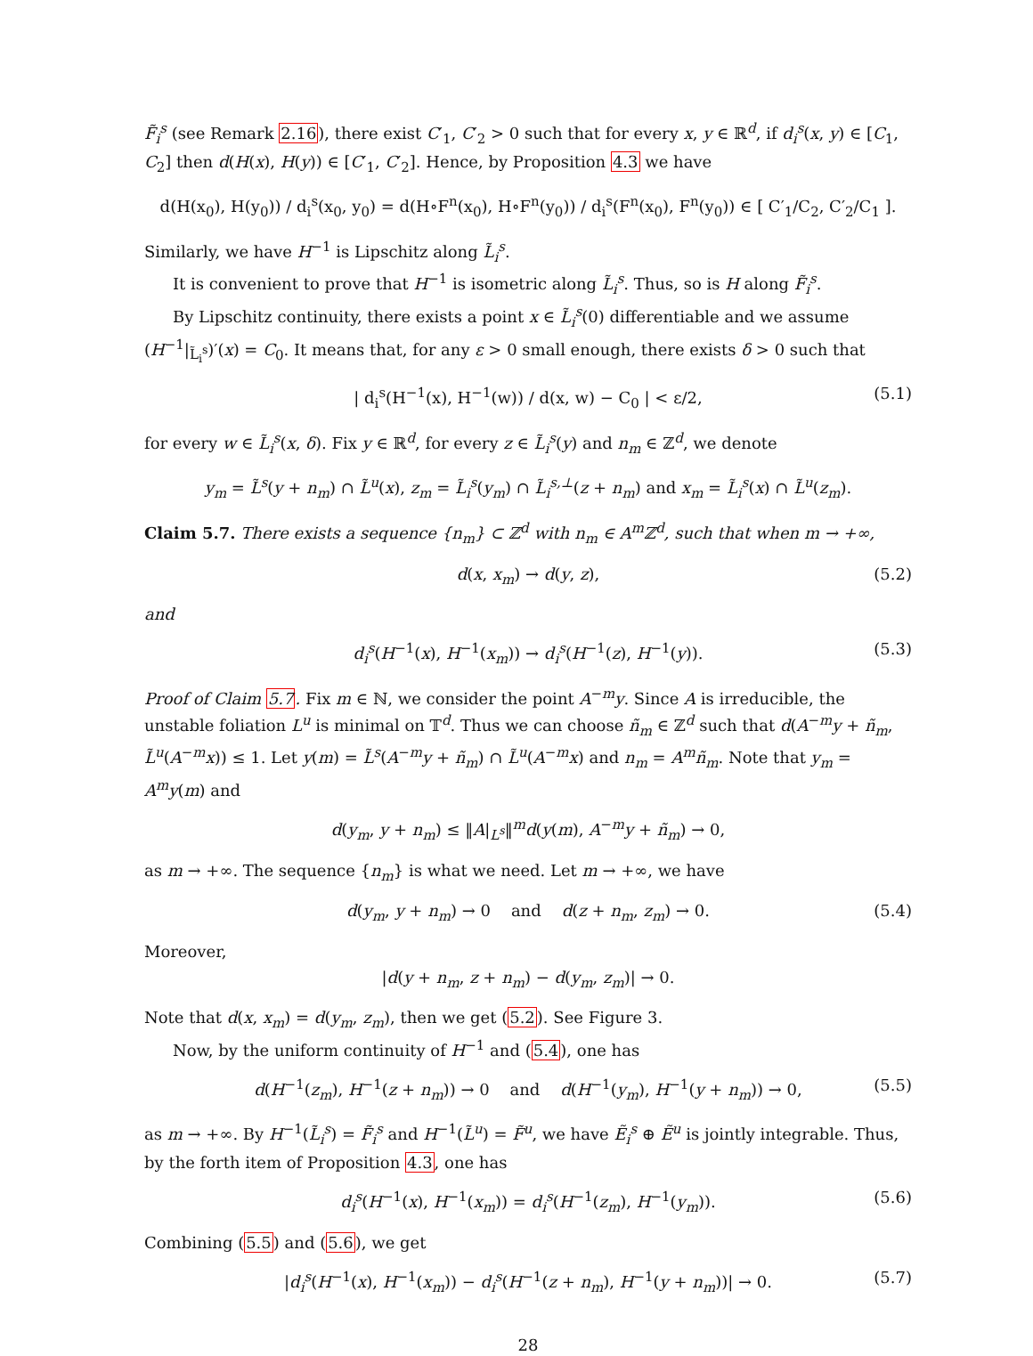F̃<sub>i</sub><sup>s</sup> (see Remark 2.16), there exist C′<sub>1</sub>, C′<sub>2</sub> > 0 such that for every x, y ∈ ℝ<sup>d</sup>, if d<sub>i</sub><sup>s</sup>(x, y) ∈ [C<sub>1</sub>, C<sub>2</sub>] then d(H(x), H(y)) ∈ [C′<sub>1</sub>, C′<sub>2</sub>]. Hence, by Proposition 4.3 we have
d(H(x<sub>0</sub>), H(y<sub>0</sub>)) / d<sub>i</sub><sup>s</sup>(x<sub>0</sub>, y<sub>0</sub>) = d(H∘F<sup>n</sup>(x<sub>0</sub>), H∘F<sup>n</sup>(y<sub>0</sub>)) / d<sub>i</sub><sup>s</sup>(F<sup>n</sup>(x<sub>0</sub>), F<sup>n</sup>(y<sub>0</sub>)) ∈ [ C′<sub>1</sub>/C<sub>2</sub>, C′<sub>2</sub>/C<sub>1</sub> ].
Similarly, we have H<sup>−1</sup> is Lipschitz along L̃<sub>i</sub><sup>s</sup>.
It is convenient to prove that H<sup>−1</sup> is isometric along L̃<sub>i</sub><sup>s</sup>. Thus, so is H along F̃<sub>i</sub><sup>s</sup>.
By Lipschitz continuity, there exists a point x ∈ L̃<sub>i</sub><sup>s</sup>(0) differentiable and we assume (H<sup>−1</sup>|<sub>L̃<sub>i</sub><sup>s</sup></sub>)′(x) = C<sub>0</sub>. It means that, for any ε > 0 small enough, there exists δ > 0 such that
| d<sub>i</sub><sup>s</sup>(H<sup>−1</sup>(x), H<sup>−1</sup>(w)) / d(x, w) − C<sub>0</sub> | < ε/2, (5.1)
for every w ∈ L̃<sub>i</sub><sup>s</sup>(x, δ). Fix y ∈ ℝ<sup>d</sup>, for every z ∈ L̃<sub>i</sub><sup>s</sup>(y) and n<sub>m</sub> ∈ ℤ<sup>d</sup>, we denote
y<sub>m</sub> = L̃<sup>s</sup>(y + n<sub>m</sub>) ∩ L̃<sup>u</sup>(x), z<sub>m</sub> = L̃<sub>i</sub><sup>s</sup>(y<sub>m</sub>) ∩ L̃<sub>i</sub><sup>s,⊥</sup>(z + n<sub>m</sub>) and x<sub>m</sub> = L̃<sub>i</sub><sup>s</sup>(x) ∩ L̃<sup>u</sup>(z<sub>m</sub>).
Claim 5.7. There exists a sequence {n<sub>m</sub>} ⊂ ℤ<sup>d</sup> with n<sub>m</sub> ∈ A<sup>m</sup>ℤ<sup>d</sup>, such that when m → +∞,
d(x, x<sub>m</sub>) → d(y, z), (5.2)
and
d<sub>i</sub><sup>s</sup>(H<sup>−1</sup>(x), H<sup>−1</sup>(x<sub>m</sub>)) → d<sub>i</sub><sup>s</sup>(H<sup>−1</sup>(z), H<sup>−1</sup>(y)). (5.3)
Proof of Claim 5.7. Fix m ∈ ℕ, we consider the point A<sup>−m</sup>y. Since A is irreducible, the unstable foliation L<sup>u</sup> is minimal on 𝕋<sup>d</sup>. Thus we can choose ñ<sub>m</sub> ∈ ℤ<sup>d</sup> such that d(A<sup>−m</sup>y + ñ<sub>m</sub>, L̃<sup>u</sup>(A<sup>−m</sup>x)) ≤ 1. Let y(m) = L̃<sup>s</sup>(A<sup>−m</sup>y + ñ<sub>m</sub>) ∩ L̃<sup>u</sup>(A<sup>−m</sup>x) and n<sub>m</sub> = A<sup>m</sup>ñ<sub>m</sub>. Note that y<sub>m</sub> = A<sup>m</sup>y(m) and
d(y<sub>m</sub>, y + n<sub>m</sub>) ≤ ‖A|<sub>L<sup>s</sup></sub>‖<sup>m</sup>d(y(m), A<sup>−m</sup>y + ñ<sub>m</sub>) → 0,
as m → +∞. The sequence {n<sub>m</sub>} is what we need. Let m → +∞, we have
d(y<sub>m</sub>, y + n<sub>m</sub>) → 0 and d(z + n<sub>m</sub>, z<sub>m</sub>) → 0. (5.4)
Moreover,
|d(y + n<sub>m</sub>, z + n<sub>m</sub>) − d(y<sub>m</sub>, z<sub>m</sub>)| → 0.
Note that d(x, x<sub>m</sub>) = d(y<sub>m</sub>, z<sub>m</sub>), then we get (5.2). See Figure 3.
Now, by the uniform continuity of H<sup>−1</sup> and (5.4), one has
d(H<sup>−1</sup>(z<sub>m</sub>), H<sup>−1</sup>(z + n<sub>m</sub>)) → 0 and d(H<sup>−1</sup>(y<sub>m</sub>), H<sup>−1</sup>(y + n<sub>m</sub>)) → 0, (5.5)
as m → +∞. By H<sup>−1</sup>(L̃<sub>i</sub><sup>s</sup>) = F̃<sub>i</sub><sup>s</sup> and H<sup>−1</sup>(L̃<sup>u</sup>) = F̃<sup>u</sup>, we have Ẽ<sub>i</sub><sup>s</sup> ⊕ Ẽ<sup>u</sup> is jointly integrable. Thus, by the forth item of Proposition 4.3, one has
d<sub>i</sub><sup>s</sup>(H<sup>−1</sup>(x), H<sup>−1</sup>(x<sub>m</sub>)) = d<sub>i</sub><sup>s</sup>(H<sup>−1</sup>(z<sub>m</sub>), H<sup>−1</sup>(y<sub>m</sub>)). (5.6)
Combining (5.5) and (5.6), we get
|d<sub>i</sub><sup>s</sup>(H<sup>−1</sup>(x), H<sup>−1</sup>(x<sub>m</sub>)) − d<sub>i</sub><sup>s</sup>(H<sup>−1</sup>(z + n<sub>m</sub>), H<sup>−1</sup>(y + n<sub>m</sub>))| → 0. (5.7)
28